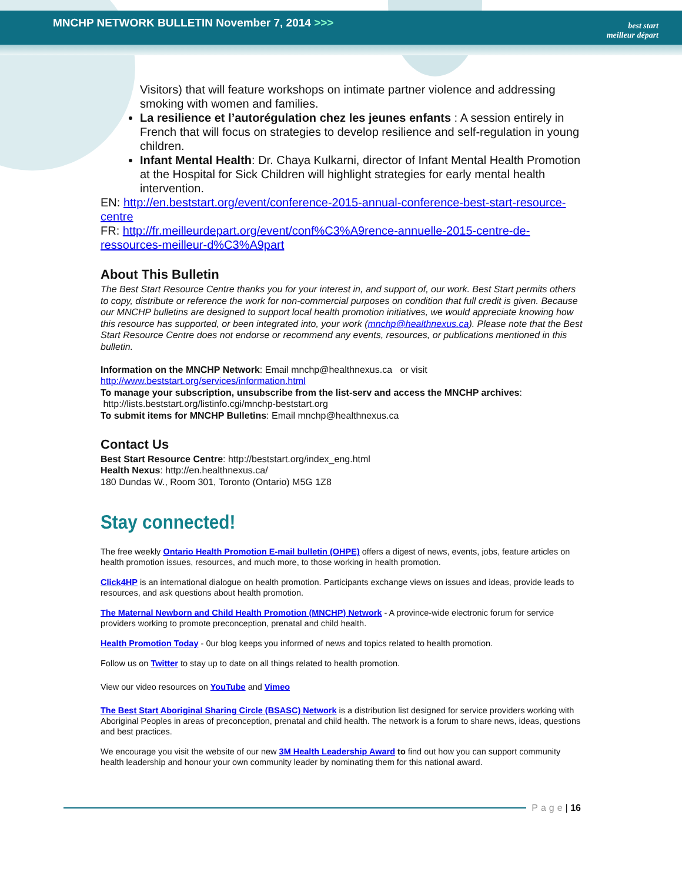MNCHP NETWORK BULLETIN November 7, 2014 >>>
best start
meilleur départ
Visitors) that will feature workshops on intimate partner violence and addressing smoking with women and families.
La resilience et l’autorégulation chez les jeunes enfants : A session entirely in French that will focus on strategies to develop resilience and self-regulation in young children.
Infant Mental Health: Dr. Chaya Kulkarni, director of Infant Mental Health Promotion at the Hospital for Sick Children will highlight strategies for early mental health intervention.
EN: http://en.beststart.org/event/conference-2015-annual-conference-best-start-resource-centre
FR: http://fr.meilleurdepart.org/event/conf%C3%A9rence-annuelle-2015-centre-de-ressources-meilleur-d%C3%A9part
About This Bulletin
The Best Start Resource Centre thanks you for your interest in, and support of, our work. Best Start permits others to copy, distribute or reference the work for non-commercial purposes on condition that full credit is given. Because our MNCHP bulletins are designed to support local health promotion initiatives, we would appreciate knowing how this resource has supported, or been integrated into, your work (mnchp@healthnexus.ca). Please note that the Best Start Resource Centre does not endorse or recommend any events, resources, or publications mentioned in this bulletin.
Information on the MNCHP Network: Email mnchp@healthnexus.ca or visit
http://www.beststart.org/services/information.html
To manage your subscription, unsubscribe from the list-serv and access the MNCHP archives:
http://lists.beststart.org/listinfo.cgi/mnchp-beststart.org
To submit items for MNCHP Bulletins: Email mnchp@healthnexus.ca
Contact Us
Best Start Resource Centre: http://beststart.org/index_eng.html
Health Nexus: http://en.healthnexus.ca/
180 Dundas W., Room 301, Toronto (Ontario) M5G 1Z8
Stay connected!
The free weekly Ontario Health Promotion E-mail bulletin (OHPE) offers a digest of news, events, jobs, feature articles on health promotion issues, resources, and much more, to those working in health promotion.
Click4HP is an international dialogue on health promotion. Participants exchange views on issues and ideas, provide leads to resources, and ask questions about health promotion.
The Maternal Newborn and Child Health Promotion (MNCHP) Network - A province-wide electronic forum for service providers working to promote preconception, prenatal and child health.
Health Promotion Today - 0ur blog keeps you informed of news and topics related to health promotion.
Follow us on Twitter to stay up to date on all things related to health promotion.
View our video resources on YouTube and Vimeo
The Best Start Aboriginal Sharing Circle (BSASC) Network is a distribution list designed for service providers working with Aboriginal Peoples in areas of preconception, prenatal and child health. The network is a forum to share news, ideas, questions and best practices.
We encourage you visit the website of our new 3M Health Leadership Award to find out how you can support community health leadership and honour your own community leader by nominating them for this national award.
Page | 16